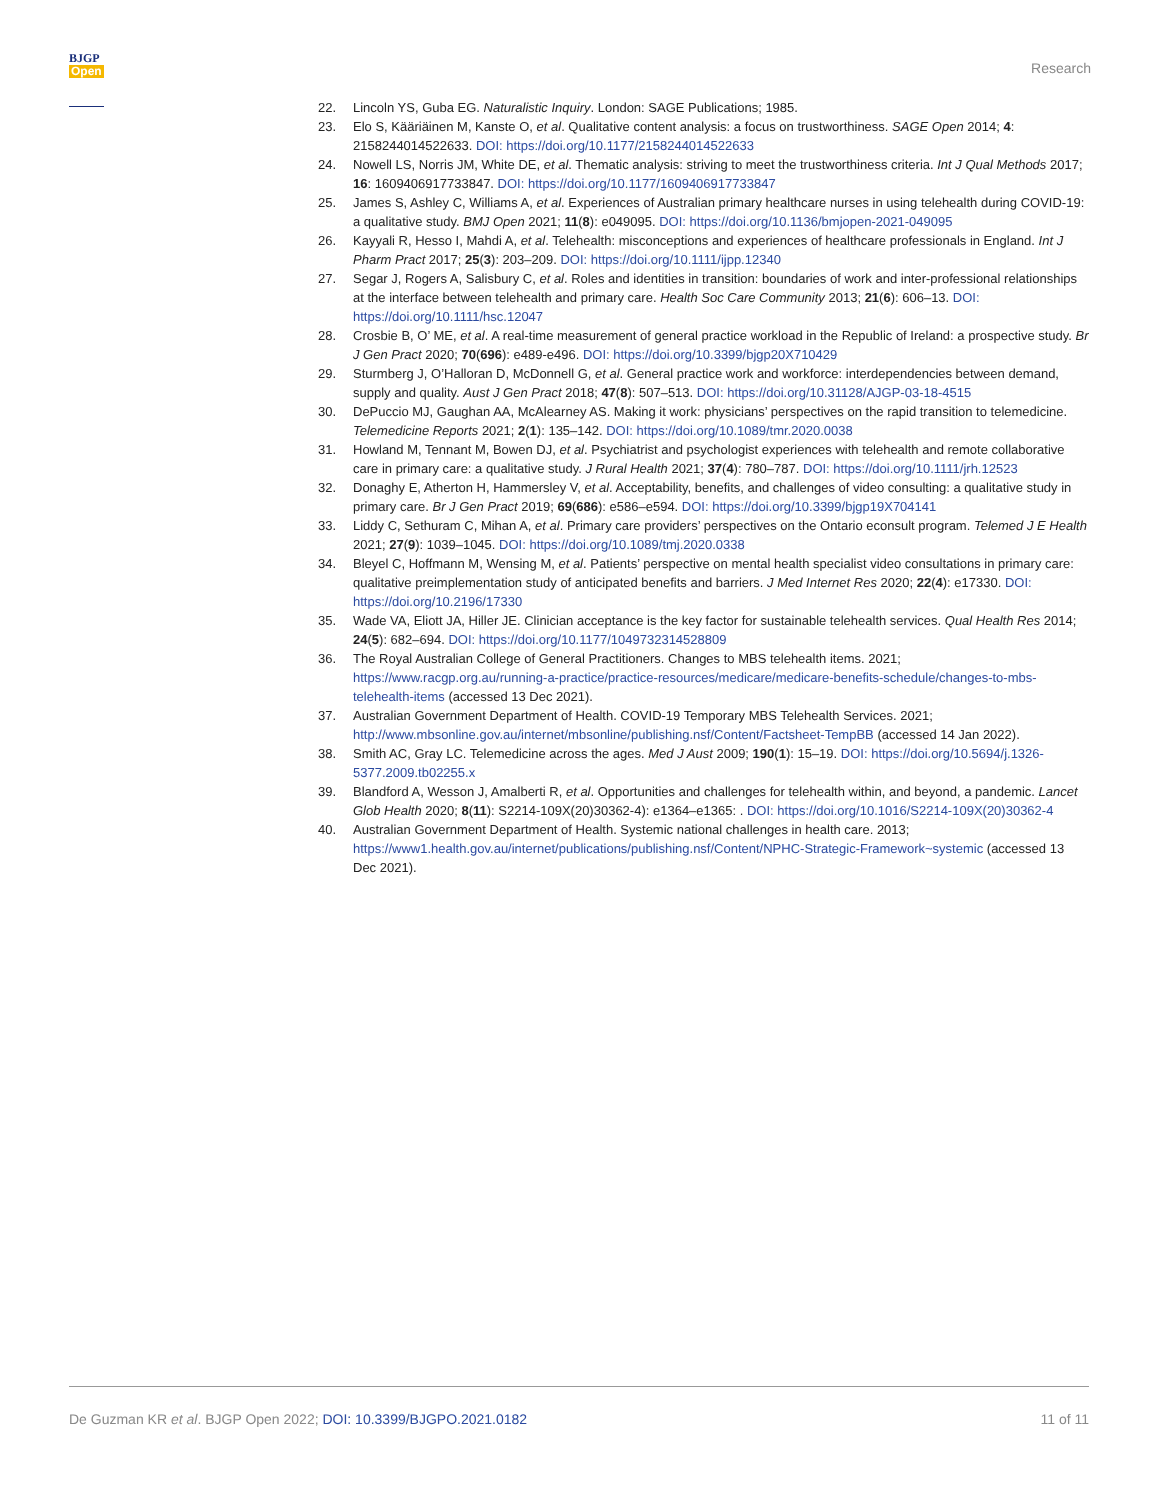BJGP
Open
Research
22. Lincoln YS, Guba EG. Naturalistic Inquiry. London: SAGE Publications; 1985.
23. Elo S, Kääriäinen M, Kanste O, et al. Qualitative content analysis: a focus on trustworthiness. SAGE Open 2014; 4: 2158244014522633. DOI: https://doi.org/10.1177/2158244014522633
24. Nowell LS, Norris JM, White DE, et al. Thematic analysis: striving to meet the trustworthiness criteria. Int J Qual Methods 2017; 16: 1609406917733847. DOI: https://doi.org/10.1177/1609406917733847
25. James S, Ashley C, Williams A, et al. Experiences of Australian primary healthcare nurses in using telehealth during COVID-19: a qualitative study. BMJ Open 2021; 11(8): e049095. DOI: https://doi.org/10.1136/bmjopen-2021-049095
26. Kayyali R, Hesso I, Mahdi A, et al. Telehealth: misconceptions and experiences of healthcare professionals in England. Int J Pharm Pract 2017; 25(3): 203–209. DOI: https://doi.org/10.1111/ijpp.12340
27. Segar J, Rogers A, Salisbury C, et al. Roles and identities in transition: boundaries of work and inter-professional relationships at the interface between telehealth and primary care. Health Soc Care Community 2013; 21(6): 606–13. DOI: https://doi.org/10.1111/hsc.12047
28. Crosbie B, O’ ME, et al. A real-time measurement of general practice workload in the Republic of Ireland: a prospective study. Br J Gen Pract 2020; 70(696): e489-e496. DOI: https://doi.org/10.3399/bjgp20X710429
29. Sturmberg J, O’Halloran D, McDonnell G, et al. General practice work and workforce: interdependencies between demand, supply and quality. Aust J Gen Pract 2018; 47(8): 507–513. DOI: https://doi.org/10.31128/AJGP-03-18-4515
30. DePuccio MJ, Gaughan AA, McAlearney AS. Making it work: physicians’ perspectives on the rapid transition to telemedicine. Telemedicine Reports 2021; 2(1): 135–142. DOI: https://doi.org/10.1089/tmr.2020.0038
31. Howland M, Tennant M, Bowen DJ, et al. Psychiatrist and psychologist experiences with telehealth and remote collaborative care in primary care: a qualitative study. J Rural Health 2021; 37(4): 780–787. DOI: https://doi.org/10.1111/jrh.12523
32. Donaghy E, Atherton H, Hammersley V, et al. Acceptability, benefits, and challenges of video consulting: a qualitative study in primary care. Br J Gen Pract 2019; 69(686): e586–e594. DOI: https://doi.org/10.3399/bjgp19X704141
33. Liddy C, Sethuram C, Mihan A, et al. Primary care providers’ perspectives on the Ontario econsult program. Telemed J E Health 2021; 27(9): 1039–1045. DOI: https://doi.org/10.1089/tmj.2020.0338
34. Bleyel C, Hoffmann M, Wensing M, et al. Patients’ perspective on mental health specialist video consultations in primary care: qualitative preimplementation study of anticipated benefits and barriers. J Med Internet Res 2020; 22(4): e17330. DOI: https://doi.org/10.2196/17330
35. Wade VA, Eliott JA, Hiller JE. Clinician acceptance is the key factor for sustainable telehealth services. Qual Health Res 2014; 24(5): 682–694. DOI: https://doi.org/10.1177/1049732314528809
36. The Royal Australian College of General Practitioners. Changes to MBS telehealth items. 2021; https://www.racgp.org.au/running-a-practice/practice-resources/medicare/medicare-benefits-schedule/changes-to-mbs-telehealth-items (accessed 13 Dec 2021).
37. Australian Government Department of Health. COVID-19 Temporary MBS Telehealth Services. 2021; http://www.mbsonline.gov.au/internet/mbsonline/publishing.nsf/Content/Factsheet-TempBB (accessed 14 Jan 2022).
38. Smith AC, Gray LC. Telemedicine across the ages. Med J Aust 2009; 190(1): 15–19. DOI: https://doi.org/10.5694/j.1326-5377.2009.tb02255.x
39. Blandford A, Wesson J, Amalberti R, et al. Opportunities and challenges for telehealth within, and beyond, a pandemic. Lancet Glob Health 2020; 8(11): S2214-109X(20)30362-4): e1364–e1365: . DOI: https://doi.org/10.1016/S2214-109X(20)30362-4
40. Australian Government Department of Health. Systemic national challenges in health care. 2013; https://www1.health.gov.au/internet/publications/publishing.nsf/Content/NPHC-Strategic-Framework~systemic (accessed 13 Dec 2021).
De Guzman KR et al. BJGP Open 2022; DOI: 10.3399/BJGPO.2021.0182 11 of 11